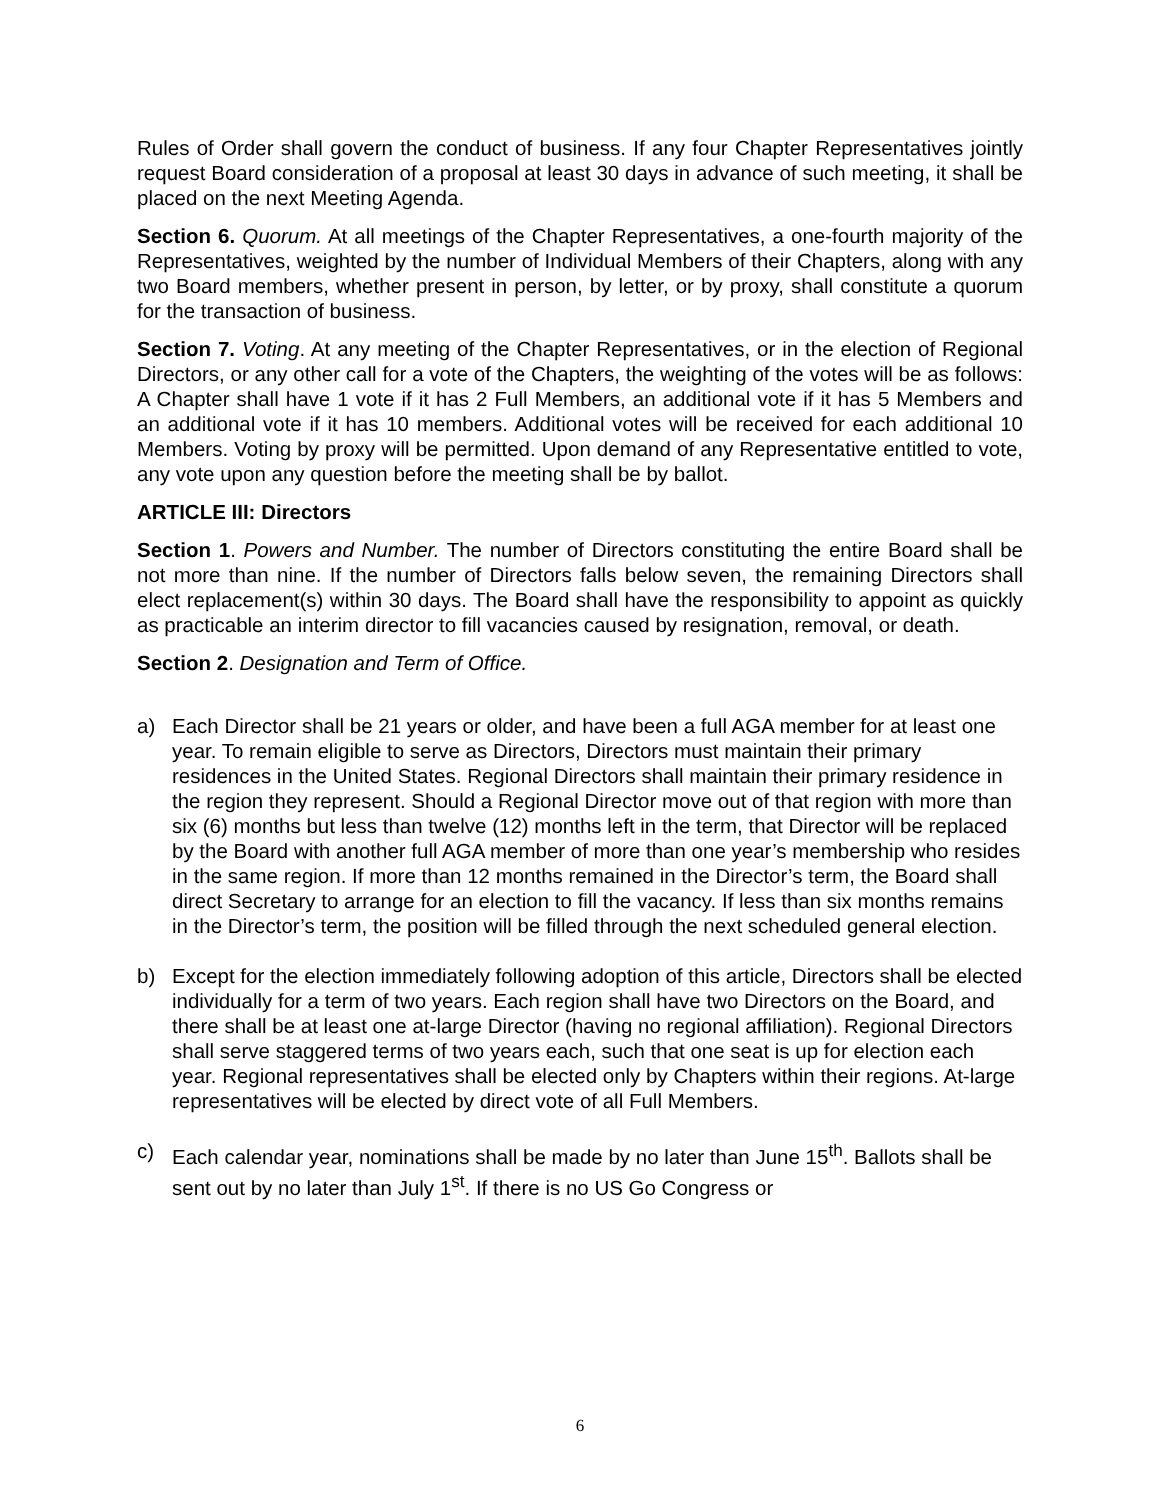Rules of Order shall govern the conduct of business. If any four Chapter Representatives jointly request Board consideration of a proposal at least 30 days in advance of such meeting, it shall be placed on the next Meeting Agenda.
Section 6. Quorum. At all meetings of the Chapter Representatives, a one-fourth majority of the Representatives, weighted by the number of Individual Members of their Chapters, along with any two Board members, whether present in person, by letter, or by proxy, shall constitute a quorum for the transaction of business.
Section 7. Voting. At any meeting of the Chapter Representatives, or in the election of Regional Directors, or any other call for a vote of the Chapters, the weighting of the votes will be as follows: A Chapter shall have 1 vote if it has 2 Full Members, an additional vote if it has 5 Members and an additional vote if it has 10 members. Additional votes will be received for each additional 10 Members. Voting by proxy will be permitted. Upon demand of any Representative entitled to vote, any vote upon any question before the meeting shall be by ballot.
ARTICLE III: Directors
Section 1. Powers and Number. The number of Directors constituting the entire Board shall be not more than nine. If the number of Directors falls below seven, the remaining Directors shall elect replacement(s) within 30 days. The Board shall have the responsibility to appoint as quickly as practicable an interim director to fill vacancies caused by resignation, removal, or death.
Section 2. Designation and Term of Office.
a) Each Director shall be 21 years or older, and have been a full AGA member for at least one year. To remain eligible to serve as Directors, Directors must maintain their primary residences in the United States. Regional Directors shall maintain their primary residence in the region they represent. Should a Regional Director move out of that region with more than six (6) months but less than twelve (12) months left in the term, that Director will be replaced by the Board with another full AGA member of more than one year’s membership who resides in the same region. If more than 12 months remained in the Director’s term, the Board shall direct Secretary to arrange for an election to fill the vacancy. If less than six months remains in the Director’s term, the position will be filled through the next scheduled general election.
b) Except for the election immediately following adoption of this article, Directors shall be elected individually for a term of two years. Each region shall have two Directors on the Board, and there shall be at least one at-large Director (having no regional affiliation). Regional Directors shall serve staggered terms of two years each, such that one seat is up for election each year. Regional representatives shall be elected only by Chapters within their regions. At-large representatives will be elected by direct vote of all Full Members.
c) Each calendar year, nominations shall be made by no later than June 15<sup>th</sup>. Ballots shall be sent out by no later than July 1<sup>st</sup>. If there is no US Go Congress or
6